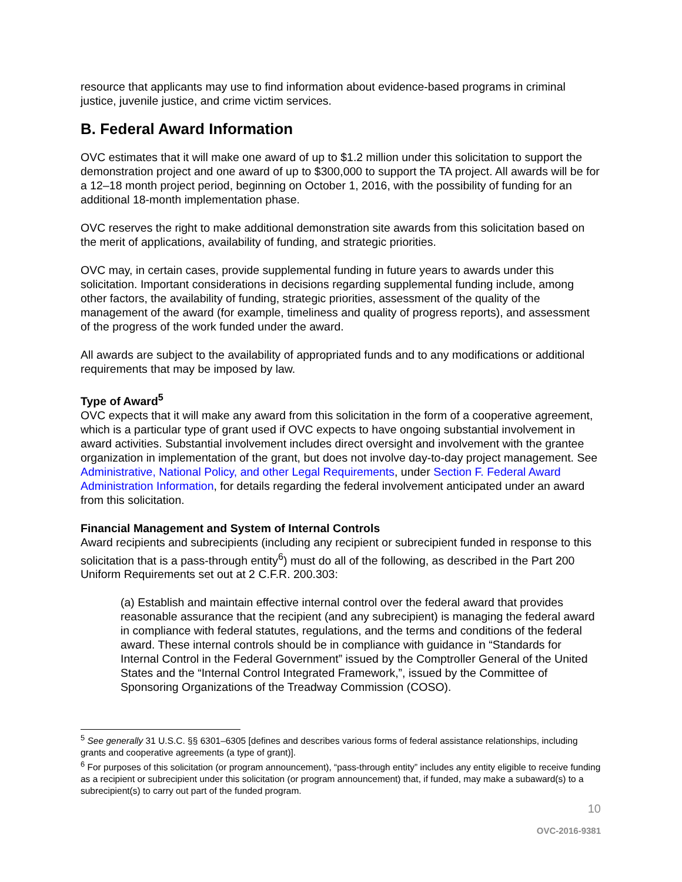resource that applicants may use to find information about evidence-based programs in criminal justice, juvenile justice, and crime victim services.
B. Federal Award Information
OVC estimates that it will make one award of up to $1.2 million under this solicitation to support the demonstration project and one award of up to $300,000 to support the TA project. All awards will be for a 12–18 month project period, beginning on October 1, 2016, with the possibility of funding for an additional 18-month implementation phase.
OVC reserves the right to make additional demonstration site awards from this solicitation based on the merit of applications, availability of funding, and strategic priorities.
OVC may, in certain cases, provide supplemental funding in future years to awards under this solicitation. Important considerations in decisions regarding supplemental funding include, among other factors, the availability of funding, strategic priorities, assessment of the quality of the management of the award (for example, timeliness and quality of progress reports), and assessment of the progress of the work funded under the award.
All awards are subject to the availability of appropriated funds and to any modifications or additional requirements that may be imposed by law.
Type of Award<sup>5</sup>
OVC expects that it will make any award from this solicitation in the form of a cooperative agreement, which is a particular type of grant used if OVC expects to have ongoing substantial involvement in award activities. Substantial involvement includes direct oversight and involvement with the grantee organization in implementation of the grant, but does not involve day-to-day project management. See Administrative, National Policy, and other Legal Requirements, under Section F. Federal Award Administration Information, for details regarding the federal involvement anticipated under an award from this solicitation.
Financial Management and System of Internal Controls
Award recipients and subrecipients (including any recipient or subrecipient funded in response to this solicitation that is a pass-through entity<sup>6</sup>) must do all of the following, as described in the Part 200 Uniform Requirements set out at 2 C.F.R. 200.303:
(a) Establish and maintain effective internal control over the federal award that provides reasonable assurance that the recipient (and any subrecipient) is managing the federal award in compliance with federal statutes, regulations, and the terms and conditions of the federal award. These internal controls should be in compliance with guidance in “Standards for Internal Control in the Federal Government” issued by the Comptroller General of the United States and the “Internal Control Integrated Framework,”, issued by the Committee of Sponsoring Organizations of the Treadway Commission (COSO).
<sup>5</sup> See generally 31 U.S.C. §§ 6301–6305 [defines and describes various forms of federal assistance relationships, including grants and cooperative agreements (a type of grant)].
<sup>6</sup> For purposes of this solicitation (or program announcement), “pass-through entity” includes any entity eligible to receive funding as a recipient or subrecipient under this solicitation (or program announcement) that, if funded, may make a subaward(s) to a subrecipient(s) to carry out part of the funded program.
10
OVC-2016-9381